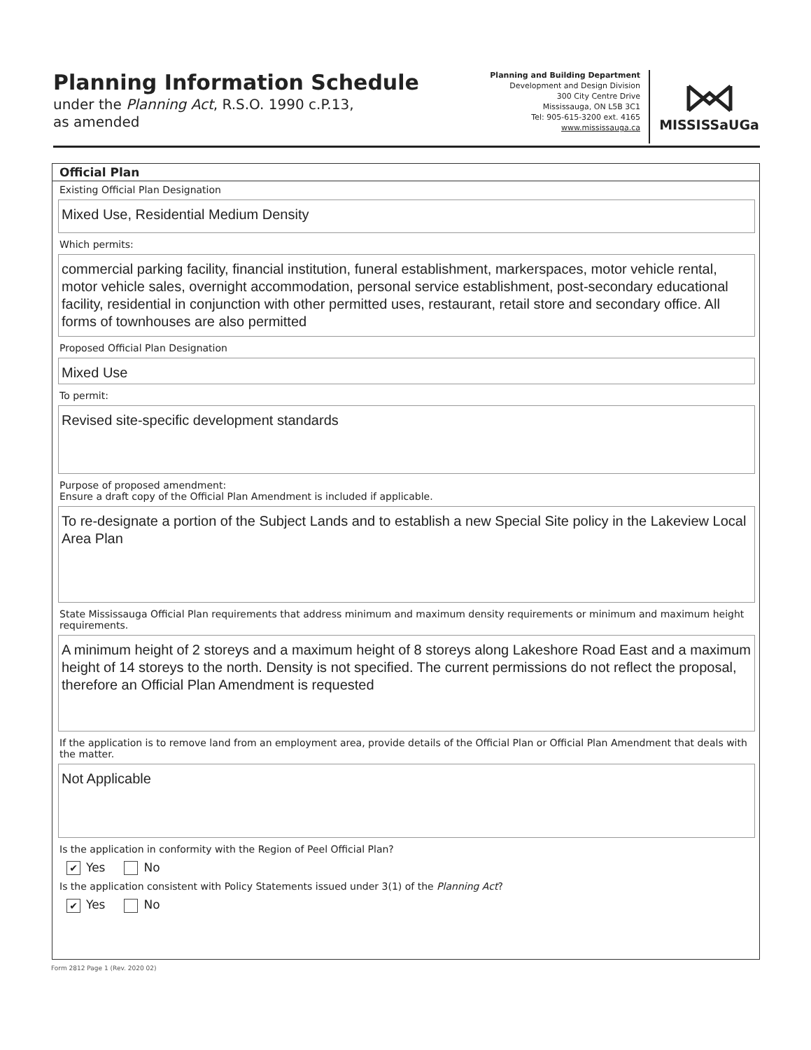Planning Information Schedule
under the Planning Act, R.S.O. 1990 c.P.13,
as amended
Planning and Building Department
Development and Design Division
300 City Centre Drive
Mississauga, ON L5B 3C1
Tel: 905-615-3200 ext. 4165
www.mississauga.ca
MISSISSaUGa
Official Plan
Existing Official Plan Designation
Mixed Use, Residential Medium Density
Which permits:
commercial parking facility, financial institution, funeral establishment, markerspaces, motor vehicle rental, motor vehicle sales, overnight accommodation, personal service establishment, post-secondary educational facility, residential in conjunction with other permitted uses, restaurant, retail store and secondary office. All forms of townhouses are also permitted
Proposed Official Plan Designation
Mixed Use
To permit:
Revised site-specific development standards
Purpose of proposed amendment:
Ensure a draft copy of the Official Plan Amendment is included if applicable.
To re-designate a portion of the Subject Lands and to establish a new Special Site policy in the Lakeview Local Area Plan
State Mississauga Official Plan requirements that address minimum and maximum density requirements or minimum and maximum height requirements.
A minimum height of 2 storeys and a maximum height of 8 storeys along Lakeshore Road East and a maximum height of 14 storeys to the north. Density is not specified. The current permissions do not reflect the proposal, therefore an Official Plan Amendment is requested
If the application is to remove land from an employment area, provide details of the Official Plan or Official Plan Amendment that deals with the matter.
Not Applicable
Is the application in conformity with the Region of Peel Official Plan?
✔ Yes No
Is the application consistent with Policy Statements issued under 3(1) of the Planning Act?
✔ Yes No
Form 2812 Page 1 (Rev. 2020 02)